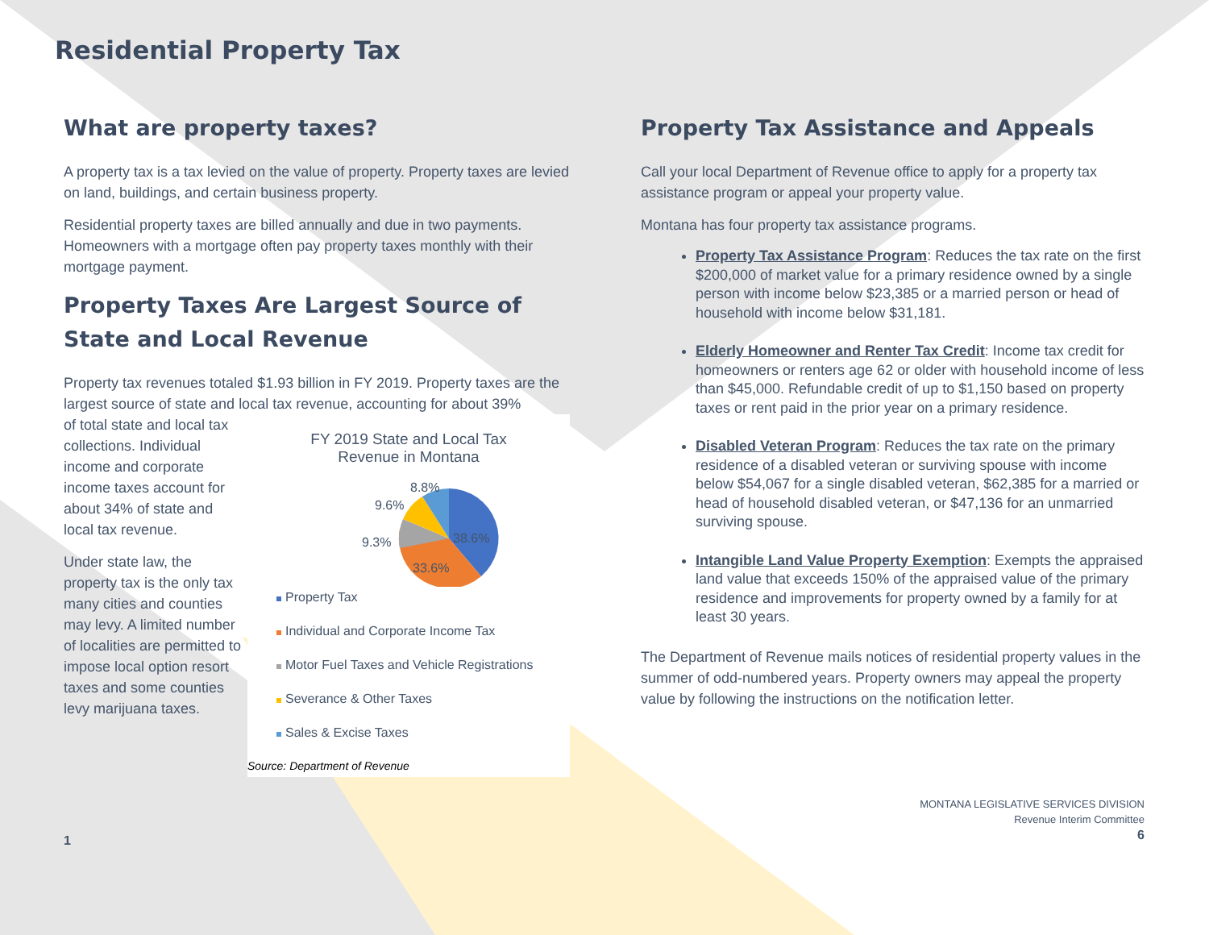Residential Property Tax
What are property taxes?
A property tax is a tax levied on the value of property. Property taxes are levied on land, buildings, and certain business property.
Residential property taxes are billed annually and due in two payments. Homeowners with a mortgage often pay property taxes monthly with their mortgage payment.
Property Taxes Are Largest Source of State and Local Revenue
Property tax revenues totaled $1.93 billion in FY 2019. Property taxes are the largest source of state and local tax revenue, accounting for about 39%
of total state and local tax collections. Individual income and corporate income taxes account for about 34% of state and local tax revenue.
Under state law, the property tax is the only tax many cities and counties may levy. A limited number of localities are permitted to impose local option resort taxes and some counties levy marijuana taxes.
FY 2019 State and Local Tax
Revenue in Montana
38.6%
33.6%
9.3%
9.6%
8.8%
Property Tax
Individual and Corporate Income Tax
Motor Fuel Taxes and Vehicle Registrations
Severance & Other Taxes
Sales & Excise Taxes
Source: Department of Revenue
1
Property Tax Assistance and Appeals
Call your local Department of Revenue office to apply for a property tax assistance program or appeal your property value.
Montana has four property tax assistance programs.
Property Tax Assistance Program: Reduces the tax rate on the first $200,000 of market value for a primary residence owned by a single person with income below $23,385 or a married person or head of household with income below $31,181.
Elderly Homeowner and Renter Tax Credit: Income tax credit for homeowners or renters age 62 or older with household income of less than $45,000. Refundable credit of up to $1,150 based on property taxes or rent paid in the prior year on a primary residence.
Disabled Veteran Program: Reduces the tax rate on the primary residence of a disabled veteran or surviving spouse with income below $54,067 for a single disabled veteran, $62,385 for a married or head of household disabled veteran, or $47,136 for an unmarried surviving spouse.
Intangible Land Value Property Exemption: Exempts the appraised land value that exceeds 150% of the appraised value of the primary residence and improvements for property owned by a family for at least 30 years.
The Department of Revenue mails notices of residential property values in the summer of odd-numbered years. Property owners may appeal the property value by following the instructions on the notification letter.
MONTANA LEGISLATIVE SERVICES DIVISION
Revenue Interim Committee
6